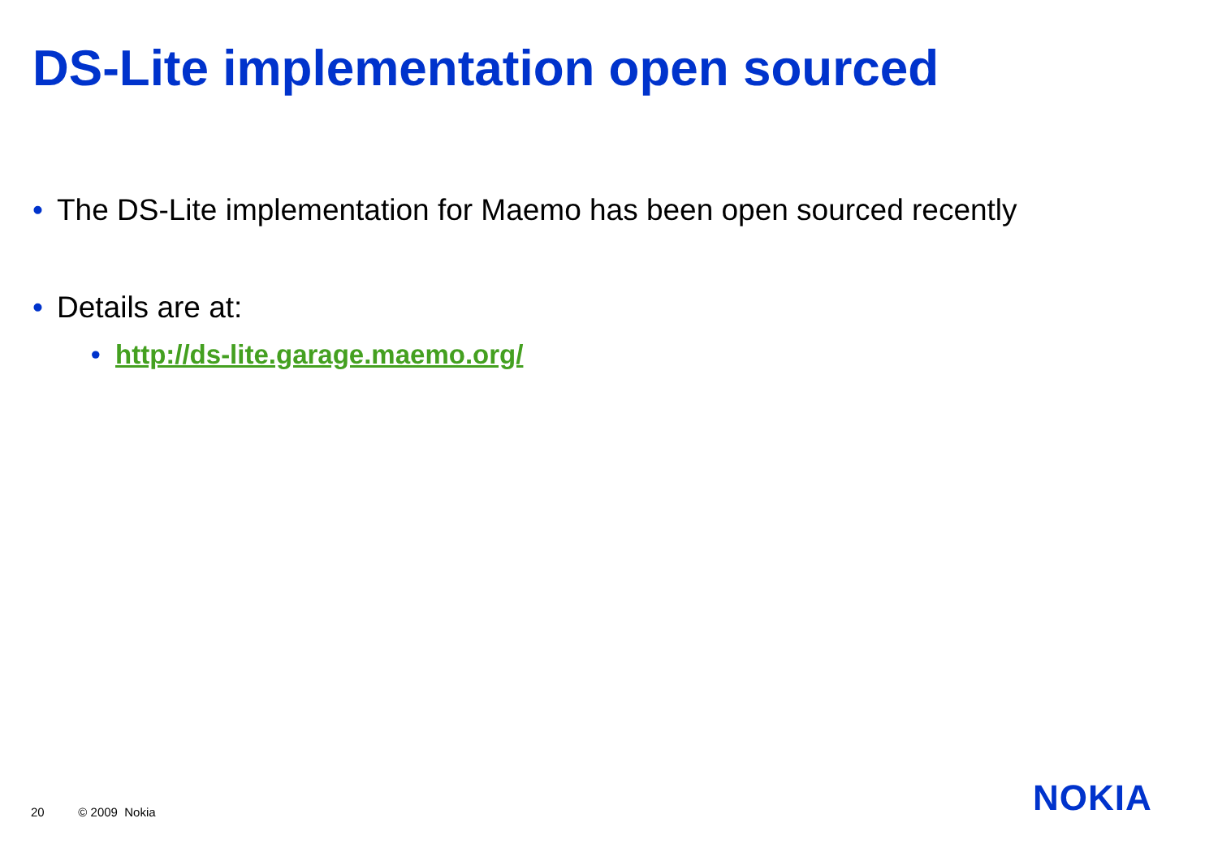DS-Lite implementation open sourced
• The DS-Lite implementation for Maemo has been open sourced recently
• Details are at:
• http://ds-lite.garage.maemo.org/
20 © 2009 Nokia NOKIA